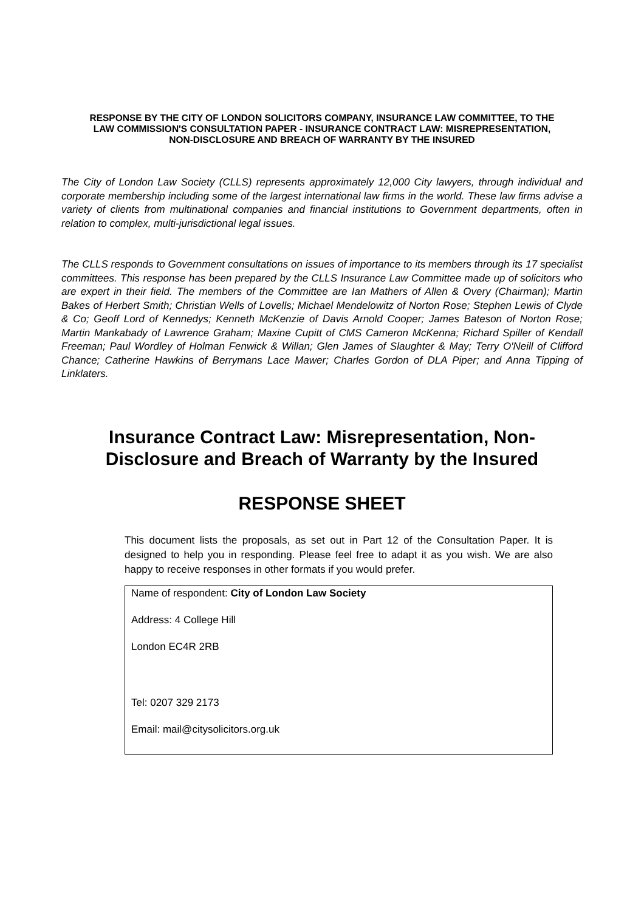RESPONSE BY THE CITY OF LONDON SOLICITORS COMPANY, INSURANCE LAW COMMITTEE, TO THE LAW COMMISSION'S CONSULTATION PAPER - INSURANCE CONTRACT LAW: MISREPRESENTATION, NON-DISCLOSURE AND BREACH OF WARRANTY BY THE INSURED
The City of London Law Society (CLLS) represents approximately 12,000 City lawyers, through individual and corporate membership including some of the largest international law firms in the world. These law firms advise a variety of clients from multinational companies and financial institutions to Government departments, often in relation to complex, multi-jurisdictional legal issues.
The CLLS responds to Government consultations on issues of importance to its members through its 17 specialist committees. This response has been prepared by the CLLS Insurance Law Committee made up of solicitors who are expert in their field. The members of the Committee are Ian Mathers of Allen & Overy (Chairman); Martin Bakes of Herbert Smith; Christian Wells of Lovells; Michael Mendelowitz of Norton Rose; Stephen Lewis of Clyde & Co; Geoff Lord of Kennedys; Kenneth McKenzie of Davis Arnold Cooper; James Bateson of Norton Rose; Martin Mankabady of Lawrence Graham; Maxine Cupitt of CMS Cameron McKenna; Richard Spiller of Kendall Freeman; Paul Wordley of Holman Fenwick & Willan; Glen James of Slaughter & May; Terry O'Neill of Clifford Chance; Catherine Hawkins of Berrymans Lace Mawer; Charles Gordon of DLA Piper; and Anna Tipping of Linklaters.
Insurance Contract Law: Misrepresentation, Non-Disclosure and Breach of Warranty by the Insured
RESPONSE SHEET
This document lists the proposals, as set out in Part 12 of the Consultation Paper. It is designed to help you in responding. Please feel free to adapt it as you wish. We are also happy to receive responses in other formats if you would prefer.
Name of respondent: City of London Law Society
Address: 4 College Hill
London EC4R 2RB
Tel: 0207 329 2173
Email: mail@citysolicitors.org.uk